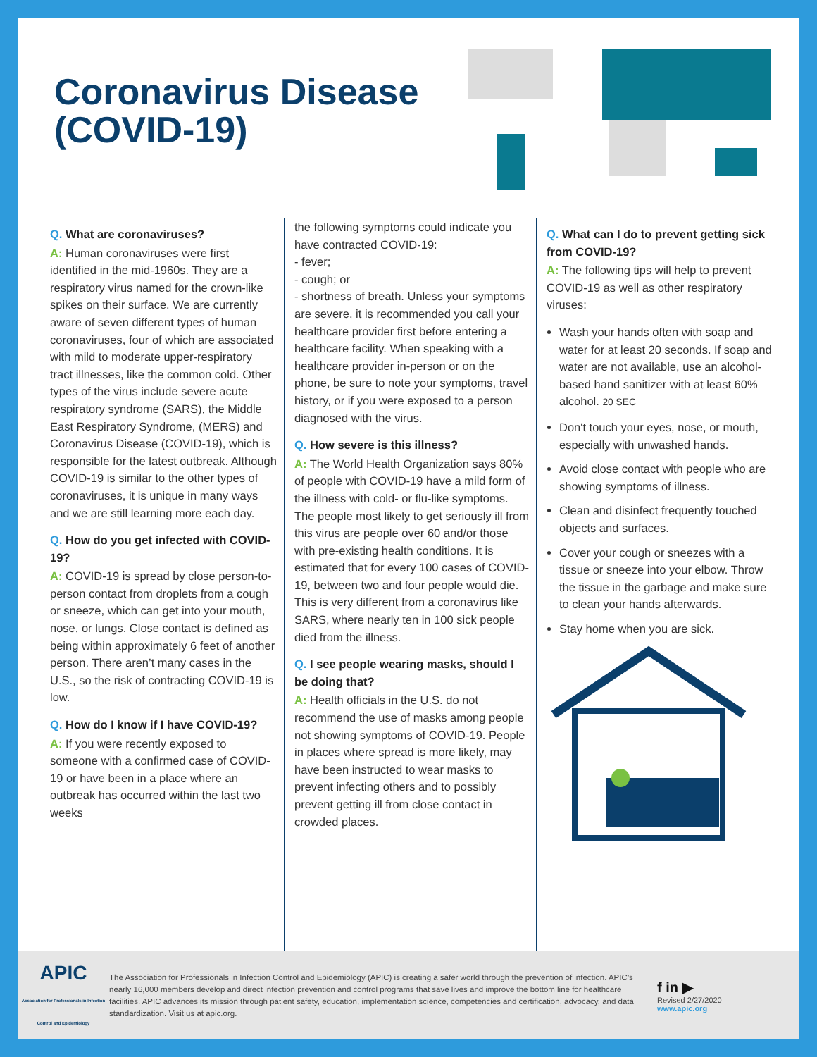Coronavirus Disease
(COVID-19)
Q. What are coronaviruses?
A: Human coronaviruses were first identified in the mid-1960s. They are a respiratory virus named for the crown-like spikes on their surface. We are currently aware of seven different types of human coronaviruses, four of which are associated with mild to moderate upper-respiratory tract illnesses, like the common cold. Other types of the virus include severe acute respiratory syndrome (SARS), the Middle East Respiratory Syndrome, (MERS) and Coronavirus Disease (COVID-19), which is responsible for the latest outbreak. Although COVID-19 is similar to the other types of coronaviruses, it is unique in many ways and we are still learning more each day.
Q. How do you get infected with COVID-19?
A: COVID-19 is spread by close person-to-person contact from droplets from a cough or sneeze, which can get into your mouth, nose, or lungs. Close contact is defined as being within approximately 6 feet of another person. There aren’t many cases in the U.S., so the risk of contracting COVID-19 is low.
Q. How do I know if I have COVID-19?
A: If you were recently exposed to someone with a confirmed case of COVID-19 or have been in a place where an outbreak has occurred within the last two weeks
the following symptoms could indicate you have contracted COVID-19:
- fever;
- cough; or
- shortness of breath. Unless your symptoms are severe, it is recommended you call your healthcare provider first before entering a healthcare facility. When speaking with a healthcare provider in-person or on the phone, be sure to note your symptoms, travel history, or if you were exposed to a person diagnosed with the virus.
Q. How severe is this illness?
A: The World Health Organization says 80% of people with COVID-19 have a mild form of the illness with cold- or flu-like symptoms. The people most likely to get seriously ill from this virus are people over 60 and/or those with pre-existing health conditions. It is estimated that for every 100 cases of COVID-19, between two and four people would die. This is very different from a coronavirus like SARS, where nearly ten in 100 sick people died from the illness.
Q. I see people wearing masks, should I be doing that?
A: Health officials in the U.S. do not recommend the use of masks among people not showing symptoms of COVID-19. People in places where spread is more likely, may have been instructed to wear masks to prevent infecting others and to possibly prevent getting ill from close contact in crowded places.
Q. What can I do to prevent getting sick from COVID-19?
A: The following tips will help to prevent COVID-19 as well as other respiratory viruses:
Wash your hands often with soap and water for at least 20 seconds. If soap and water are not available, use an alcohol-based hand sanitizer with at least 60% alcohol. 20 SEC
Don't touch your eyes, nose, or mouth, especially with unwashed hands.
Avoid close contact with people who are showing symptoms of illness.
Clean and disinfect frequently touched objects and surfaces.
Cover your cough or sneezes with a tissue or sneeze into your elbow. Throw the tissue in the garbage and make sure to clean your hands afterwards.
Stay home when you are sick.
APIC
Association for Professionals in Infection Control and Epidemiology
The Association for Professionals in Infection Control and Epidemiology (APIC) is creating a safer world through the prevention of infection. APIC’s nearly 16,000 members develop and direct infection prevention and control programs that save lives and improve the bottom line for healthcare facilities. APIC advances its mission through patient safety, education, implementation science, competencies and certification, advocacy, and data standardization. Visit us at apic.org.
f in ▶
Revised 2/27/2020
www.apic.org